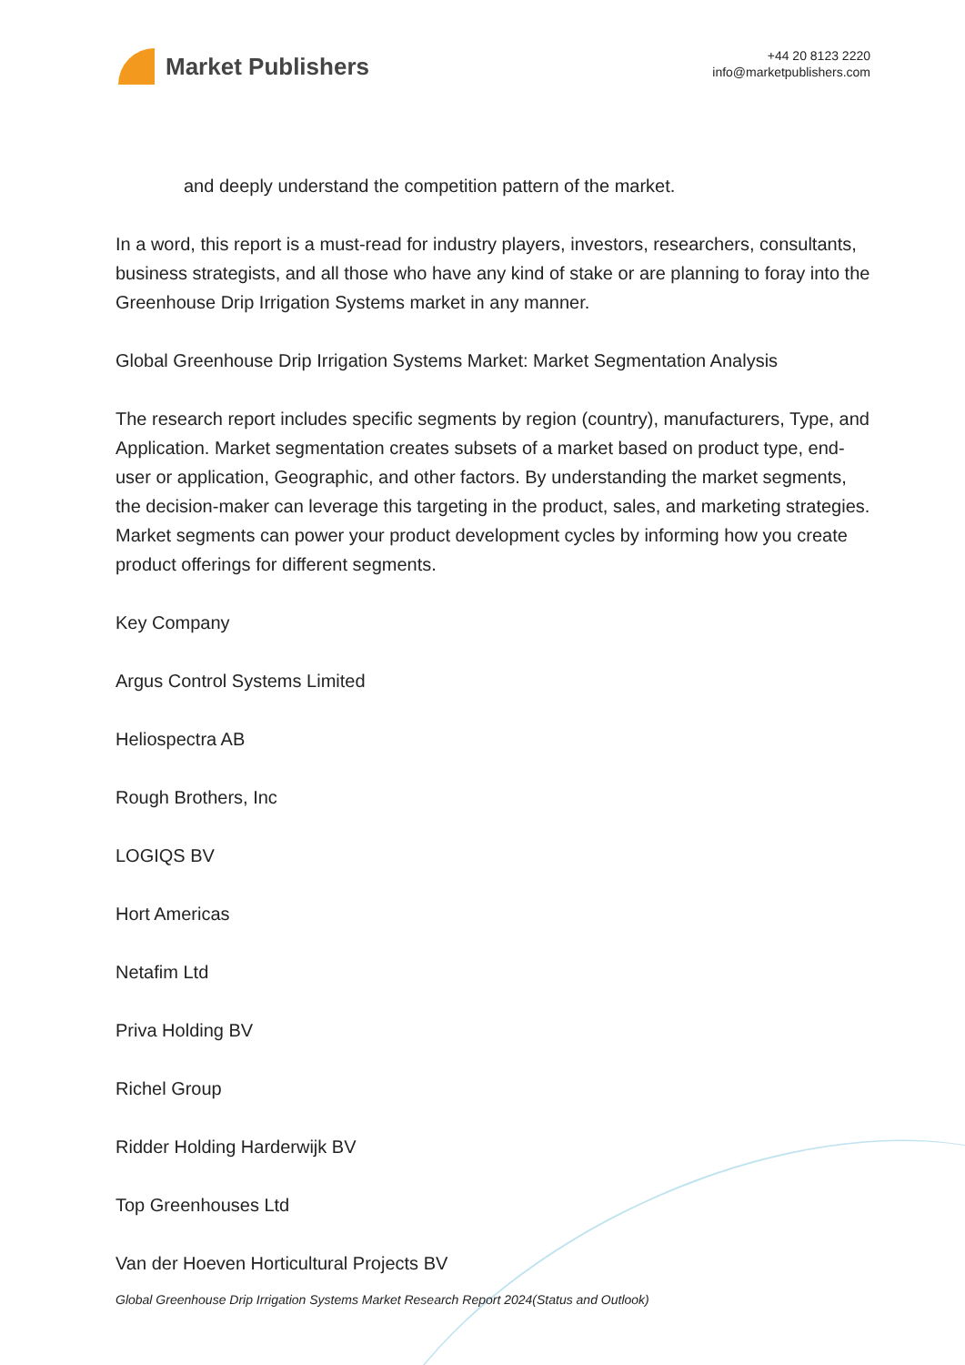Market Publishers
+44 20 8123 2220
info@marketpublishers.com
and deeply understand the competition pattern of the market.
In a word, this report is a must-read for industry players, investors, researchers, consultants, business strategists, and all those who have any kind of stake or are planning to foray into the Greenhouse Drip Irrigation Systems market in any manner.
Global Greenhouse Drip Irrigation Systems Market: Market Segmentation Analysis
The research report includes specific segments by region (country), manufacturers, Type, and Application. Market segmentation creates subsets of a market based on product type, end-user or application, Geographic, and other factors. By understanding the market segments, the decision-maker can leverage this targeting in the product, sales, and marketing strategies. Market segments can power your product development cycles by informing how you create product offerings for different segments.
Key Company
Argus Control Systems Limited
Heliospectra AB
Rough Brothers, Inc
LOGIQS BV
Hort Americas
Netafim Ltd
Priva Holding BV
Richel Group
Ridder Holding Harderwijk BV
Top Greenhouses Ltd
Van der Hoeven Horticultural Projects BV
Global Greenhouse Drip Irrigation Systems Market Research Report 2024(Status and Outlook)